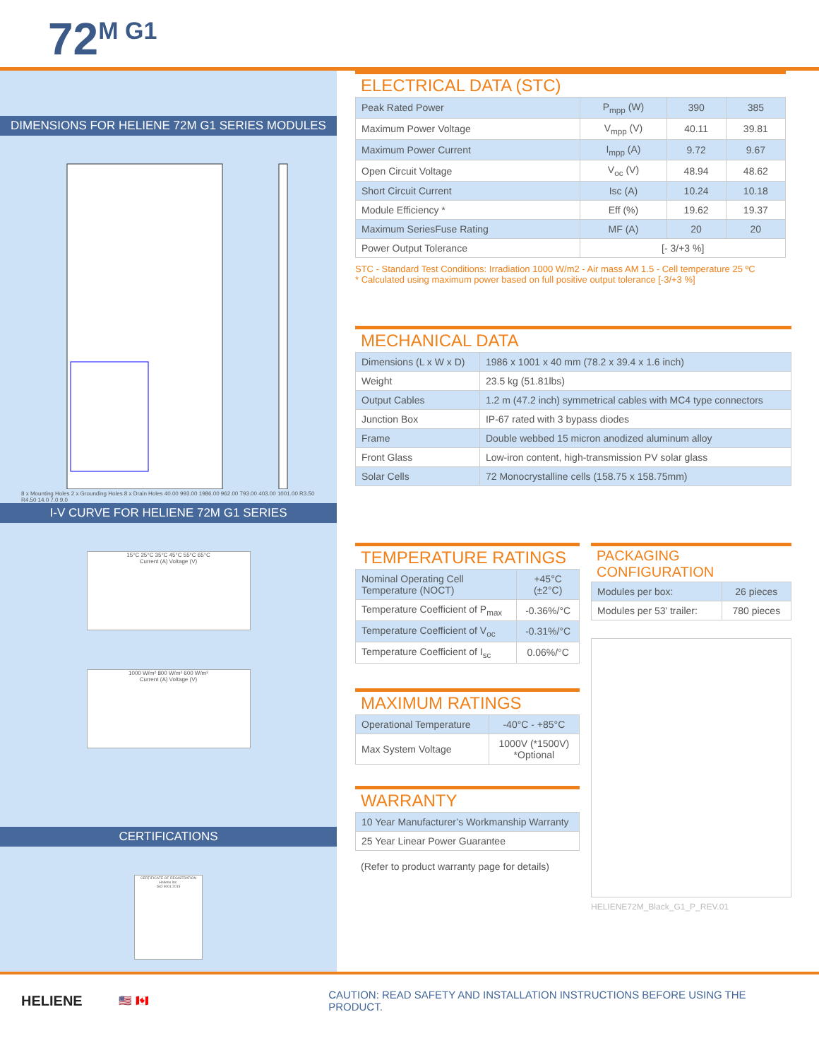72<sup>M G1</sup>
DIMENSIONS FOR HELIENE 72M G1 SERIES MODULES
8 x Mounting Holes 2 x Grounding Holes 8 x Drain Holes 40.00 993.00 1986.00 962.00 793.00 403.00 1001.00 R3.50 R4.50 14.0 7.0 9.0
I-V CURVE FOR HELIENE 72M G1 SERIES
15°C 25°C 35°C 45°C 55°C 65°C
Current (A) Voltage (V)
1000 W/m² 800 W/m² 600 W/m²
Current (A) Voltage (V)
CERTIFICATIONS
CERTIFICATE OF REGISTRATION
Heliene Inc.
ISO 9001:2015
ELECTRICAL DATA (STC)
| Peak Rated Power | P<sub>mpp</sub> (W) | 390 | 385 |
| Maximum Power Voltage | V<sub>mpp</sub> (V) | 40.11 | 39.81 |
| Maximum Power Current | I<sub>mpp</sub> (A) | 9.72 | 9.67 |
| Open Circuit Voltage | V<sub>oc</sub> (V) | 48.94 | 48.62 |
| Short Circuit Current | Isc (A) | 10.24 | 10.18 |
| Module Efficiency * | Eff (%) | 19.62 | 19.37 |
| Maximum SeriesFuse Rating | MF (A) | 20 | 20 |
| Power Output Tolerance | [- 3/+3 %] | | |
STC - Standard Test Conditions: Irradiation 1000 W/m2 - Air mass AM 1.5 - Cell temperature 25 ºC
* Calculated using maximum power based on full positive output tolerance [-3/+3 %]
MECHANICAL DATA
| Dimensions (L x W x D) | 1986 x 1001 x 40 mm (78.2 x 39.4 x 1.6 inch) |
| Weight | 23.5 kg (51.81lbs) |
| Output Cables | 1.2 m (47.2 inch) symmetrical cables with MC4 type connectors |
| Junction Box | IP-67 rated with 3 bypass diodes |
| Frame | Double webbed 15 micron anodized aluminum alloy |
| Front Glass | Low-iron content, high-transmission PV solar glass |
| Solar Cells | 72 Monocrystalline cells (158.75 x 158.75mm) |
TEMPERATURE RATINGS
| Nominal Operating Cell Temperature (NOCT) | +45°C (±2°C) |
| Temperature Coefficient of P<sub>max</sub> | -0.36%/°C |
| Temperature Coefficient of V<sub>oc</sub> | -0.31%/°C |
| Temperature Coefficient of I<sub>sc</sub> | 0.06%/°C |
MAXIMUM RATINGS
| Operational Temperature | -40°C - +85°C |
| Max System Voltage | 1000V (*1500V) *Optional |
WARRANTY
| 10 Year Manufacturer’s Workmanship Warranty |
| 25 Year Linear Power Guarantee |
(Refer to product warranty page for details)
PACKAGING CONFIGURATION
| Modules per box: | 26 pieces |
| Modules per 53’ trailer: | 780 pieces |
HELIENE72M_Black_G1_P_REV.01
HELIENE
🇺🇸 🇨🇦
CAUTION: READ SAFETY AND INSTALLATION INSTRUCTIONS BEFORE USING THE PRODUCT.